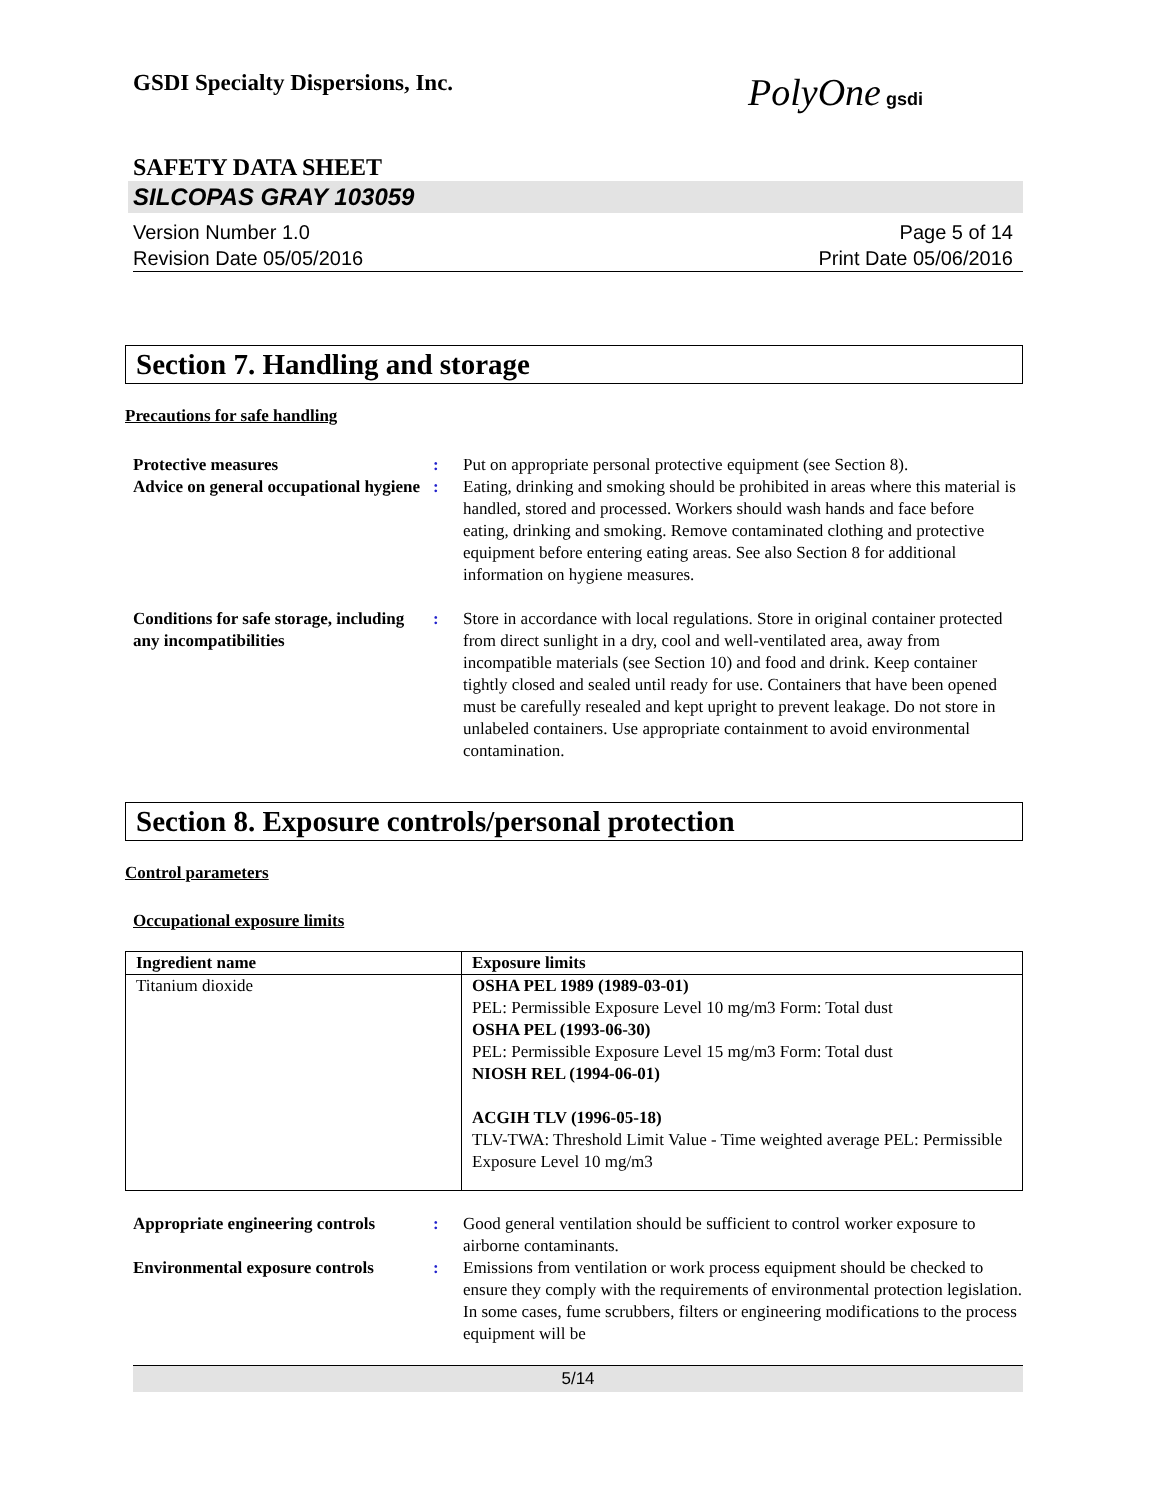GSDI Specialty Dispersions, Inc.
PolyOne gsdi
SAFETY DATA SHEET
SILCOPAS GRAY 103059
Version Number 1.0
Revision Date 05/05/2016
Page 5 of 14
Print Date 05/06/2016
Section 7. Handling and storage
Precautions for safe handling
Protective measures: Put on appropriate personal protective equipment (see Section 8). Advice on general occupational hygiene: Eating, drinking and smoking should be prohibited in areas where this material is handled, stored and processed. Workers should wash hands and face before eating, drinking and smoking. Remove contaminated clothing and protective equipment before entering eating areas. See also Section 8 for additional information on hygiene measures.
Conditions for safe storage, including any incompatibilities: Store in accordance with local regulations. Store in original container protected from direct sunlight in a dry, cool and well-ventilated area, away from incompatible materials (see Section 10) and food and drink. Keep container tightly closed and sealed until ready for use. Containers that have been opened must be carefully resealed and kept upright to prevent leakage. Do not store in unlabeled containers. Use appropriate containment to avoid environmental contamination.
Section 8. Exposure controls/personal protection
Control parameters
Occupational exposure limits
| Ingredient name | Exposure limits |
| --- | --- |
| Titanium dioxide | OSHA PEL 1989 (1989-03-01) PEL: Permissible Exposure Level 10 mg/m3 Form: Total dust OSHA PEL (1993-06-30) PEL: Permissible Exposure Level 15 mg/m3 Form: Total dust NIOSH REL (1994-06-01) ACGIH TLV (1996-05-18) TLV-TWA: Threshold Limit Value - Time weighted average PEL: Permissible Exposure Level 10 mg/m3 |
Appropriate engineering controls: Good general ventilation should be sufficient to control worker exposure to airborne contaminants. Environmental exposure controls: Emissions from ventilation or work process equipment should be checked to ensure they comply with the requirements of environmental protection legislation. In some cases, fume scrubbers, filters or engineering modifications to the process equipment will be
5/14